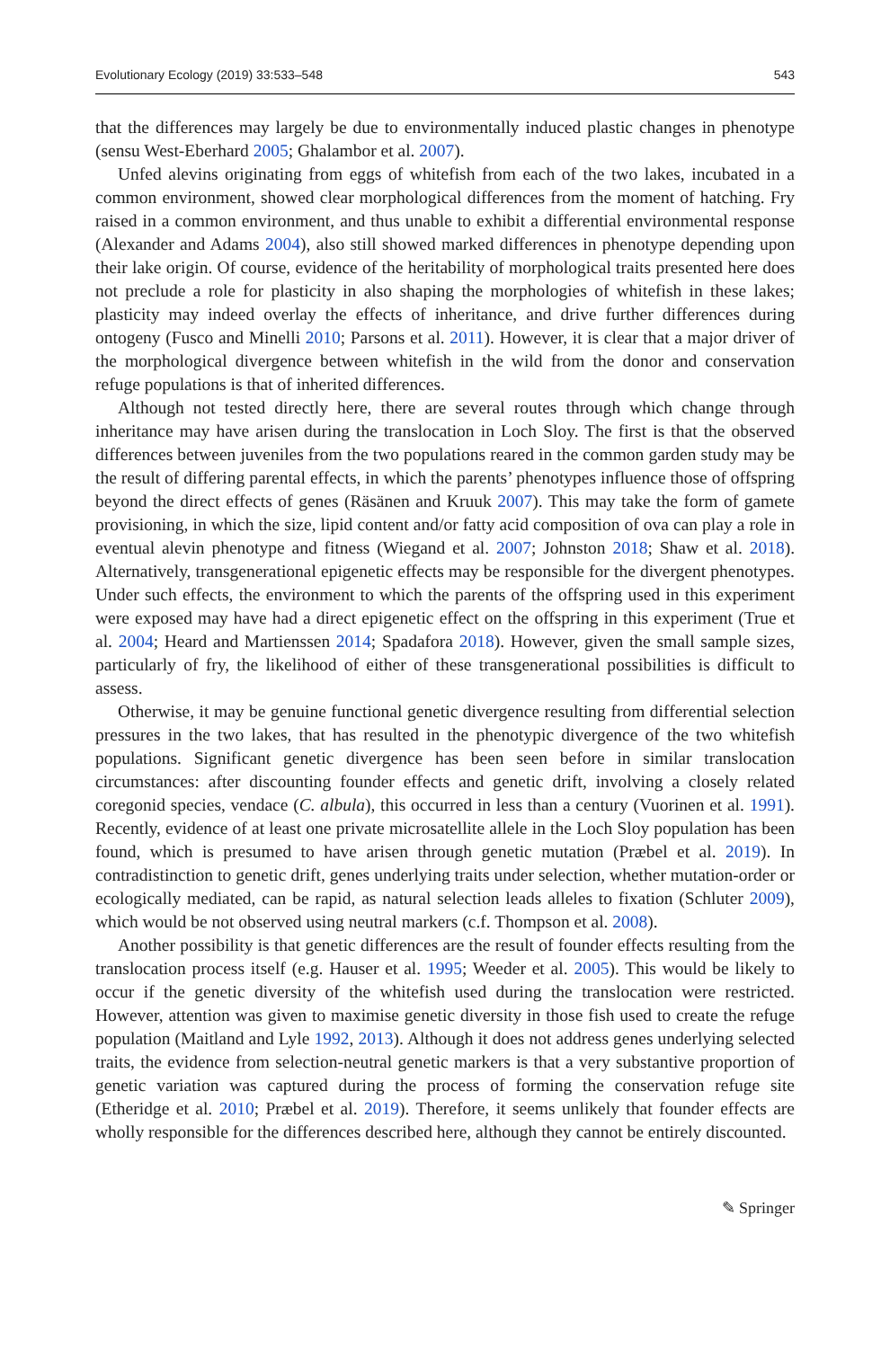Evolutionary Ecology (2019) 33:533–548 543
that the differences may largely be due to environmentally induced plastic changes in phenotype (sensu West-Eberhard 2005; Ghalambor et al. 2007).
Unfed alevins originating from eggs of whitefish from each of the two lakes, incubated in a common environment, showed clear morphological differences from the moment of hatching. Fry raised in a common environment, and thus unable to exhibit a differential environmental response (Alexander and Adams 2004), also still showed marked differences in phenotype depending upon their lake origin. Of course, evidence of the heritability of morphological traits presented here does not preclude a role for plasticity in also shaping the morphologies of whitefish in these lakes; plasticity may indeed overlay the effects of inheritance, and drive further differences during ontogeny (Fusco and Minelli 2010; Parsons et al. 2011). However, it is clear that a major driver of the morphological divergence between whitefish in the wild from the donor and conservation refuge populations is that of inherited differences.
Although not tested directly here, there are several routes through which change through inheritance may have arisen during the translocation in Loch Sloy. The first is that the observed differences between juveniles from the two populations reared in the common garden study may be the result of differing parental effects, in which the parents’ phenotypes influence those of offspring beyond the direct effects of genes (Räsänen and Kruuk 2007). This may take the form of gamete provisioning, in which the size, lipid content and/or fatty acid composition of ova can play a role in eventual alevin phenotype and fitness (Wiegand et al. 2007; Johnston 2018; Shaw et al. 2018). Alternatively, transgenerational epigenetic effects may be responsible for the divergent phenotypes. Under such effects, the environment to which the parents of the offspring used in this experiment were exposed may have had a direct epigenetic effect on the offspring in this experiment (True et al. 2004; Heard and Martienssen 2014; Spadafora 2018). However, given the small sample sizes, particularly of fry, the likelihood of either of these transgenerational possibilities is difficult to assess.
Otherwise, it may be genuine functional genetic divergence resulting from differential selection pressures in the two lakes, that has resulted in the phenotypic divergence of the two whitefish populations. Significant genetic divergence has been seen before in similar translocation circumstances: after discounting founder effects and genetic drift, involving a closely related coregonid species, vendace (C. albula), this occurred in less than a century (Vuorinen et al. 1991). Recently, evidence of at least one private microsatellite allele in the Loch Sloy population has been found, which is presumed to have arisen through genetic mutation (Præbel et al. 2019). In contradistinction to genetic drift, genes underlying traits under selection, whether mutation-order or ecologically mediated, can be rapid, as natural selection leads alleles to fixation (Schluter 2009), which would be not observed using neutral markers (c.f. Thompson et al. 2008).
Another possibility is that genetic differences are the result of founder effects resulting from the translocation process itself (e.g. Hauser et al. 1995; Weeder et al. 2005). This would be likely to occur if the genetic diversity of the whitefish used during the translocation were restricted. However, attention was given to maximise genetic diversity in those fish used to create the refuge population (Maitland and Lyle 1992, 2013). Although it does not address genes underlying selected traits, the evidence from selection-neutral genetic markers is that a very substantive proportion of genetic variation was captured during the process of forming the conservation refuge site (Etheridge et al. 2010; Præbel et al. 2019). Therefore, it seems unlikely that founder effects are wholly responsible for the differences described here, although they cannot be entirely discounted.
✎ Springer